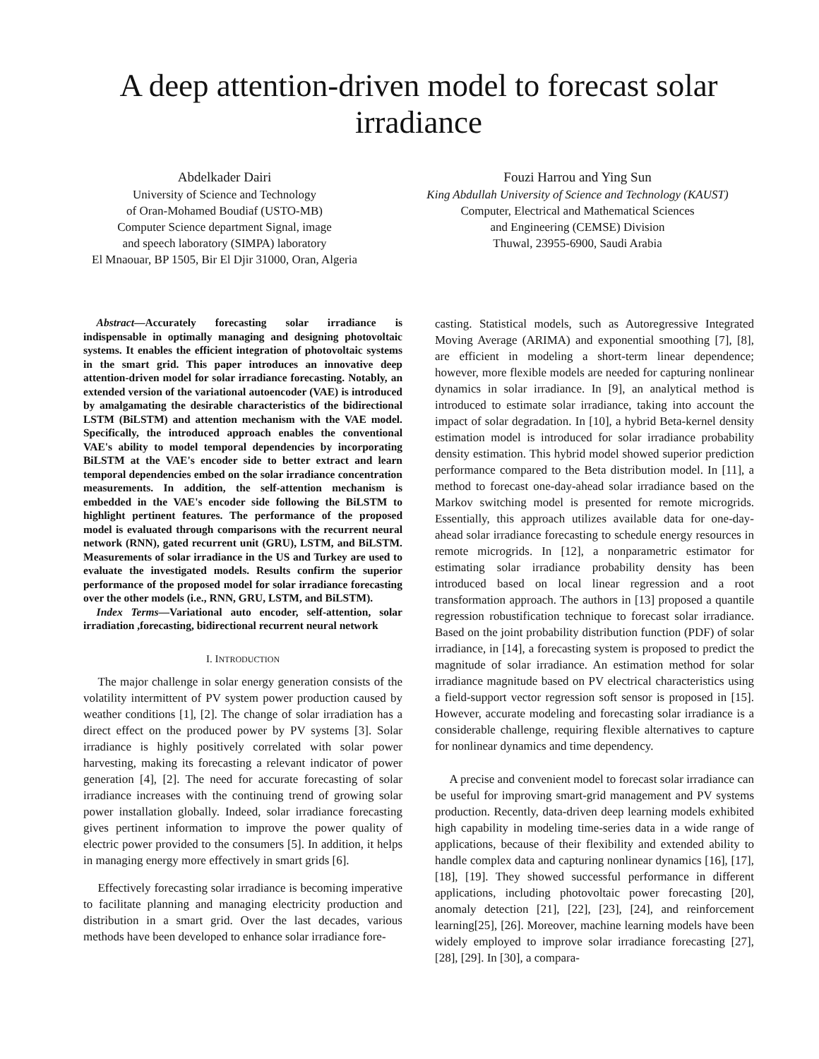A deep attention-driven model to forecast solar irradiance
Abdelkader Dairi
University of Science and Technology
of Oran-Mohamed Boudiaf (USTO-MB)
Computer Science department Signal, image
and speech laboratory (SIMPA) laboratory
El Mnaouar, BP 1505, Bir El Djir 31000, Oran, Algeria
Fouzi Harrou and Ying Sun
King Abdullah University of Science and Technology (KAUST)
Computer, Electrical and Mathematical Sciences
and Engineering (CEMSE) Division
Thuwal, 23955-6900, Saudi Arabia
Abstract—Accurately forecasting solar irradiance is indispensable in optimally managing and designing photovoltaic systems. It enables the efficient integration of photovoltaic systems in the smart grid. This paper introduces an innovative deep attention-driven model for solar irradiance forecasting. Notably, an extended version of the variational autoencoder (VAE) is introduced by amalgamating the desirable characteristics of the bidirectional LSTM (BiLSTM) and attention mechanism with the VAE model. Specifically, the introduced approach enables the conventional VAE's ability to model temporal dependencies by incorporating BiLSTM at the VAE's encoder side to better extract and learn temporal dependencies embed on the solar irradiance concentration measurements. In addition, the self-attention mechanism is embedded in the VAE's encoder side following the BiLSTM to highlight pertinent features. The performance of the proposed model is evaluated through comparisons with the recurrent neural network (RNN), gated recurrent unit (GRU), LSTM, and BiLSTM. Measurements of solar irradiance in the US and Turkey are used to evaluate the investigated models. Results confirm the superior performance of the proposed model for solar irradiance forecasting over the other models (i.e., RNN, GRU, LSTM, and BiLSTM).
Index Terms—Variational auto encoder, self-attention, solar irradiation ,forecasting, bidirectional recurrent neural network
I. INTRODUCTION
The major challenge in solar energy generation consists of the volatility intermittent of PV system power production caused by weather conditions [1], [2]. The change of solar irradiation has a direct effect on the produced power by PV systems [3]. Solar irradiance is highly positively correlated with solar power harvesting, making its forecasting a relevant indicator of power generation [4], [2]. The need for accurate forecasting of solar irradiance increases with the continuing trend of growing solar power installation globally. Indeed, solar irradiance forecasting gives pertinent information to improve the power quality of electric power provided to the consumers [5]. In addition, it helps in managing energy more effectively in smart grids [6].
Effectively forecasting solar irradiance is becoming imperative to facilitate planning and managing electricity production and distribution in a smart grid. Over the last decades, various methods have been developed to enhance solar irradiance fore-
casting. Statistical models, such as Autoregressive Integrated Moving Average (ARIMA) and exponential smoothing [7], [8], are efficient in modeling a short-term linear dependence; however, more flexible models are needed for capturing nonlinear dynamics in solar irradiance. In [9], an analytical method is introduced to estimate solar irradiance, taking into account the impact of solar degradation. In [10], a hybrid Beta-kernel density estimation model is introduced for solar irradiance probability density estimation. This hybrid model showed superior prediction performance compared to the Beta distribution model. In [11], a method to forecast one-day-ahead solar irradiance based on the Markov switching model is presented for remote microgrids. Essentially, this approach utilizes available data for one-day-ahead solar irradiance forecasting to schedule energy resources in remote microgrids. In [12], a nonparametric estimator for estimating solar irradiance probability density has been introduced based on local linear regression and a root transformation approach. The authors in [13] proposed a quantile regression robustification technique to forecast solar irradiance. Based on the joint probability distribution function (PDF) of solar irradiance, in [14], a forecasting system is proposed to predict the magnitude of solar irradiance. An estimation method for solar irradiance magnitude based on PV electrical characteristics using a field-support vector regression soft sensor is proposed in [15]. However, accurate modeling and forecasting solar irradiance is a considerable challenge, requiring flexible alternatives to capture for nonlinear dynamics and time dependency.
A precise and convenient model to forecast solar irradiance can be useful for improving smart-grid management and PV systems production. Recently, data-driven deep learning models exhibited high capability in modeling time-series data in a wide range of applications, because of their flexibility and extended ability to handle complex data and capturing nonlinear dynamics [16], [17], [18], [19]. They showed successful performance in different applications, including photovoltaic power forecasting [20], anomaly detection [21], [22], [23], [24], and reinforcement learning[25], [26]. Moreover, machine learning models have been widely employed to improve solar irradiance forecasting [27], [28], [29]. In [30], a compara-